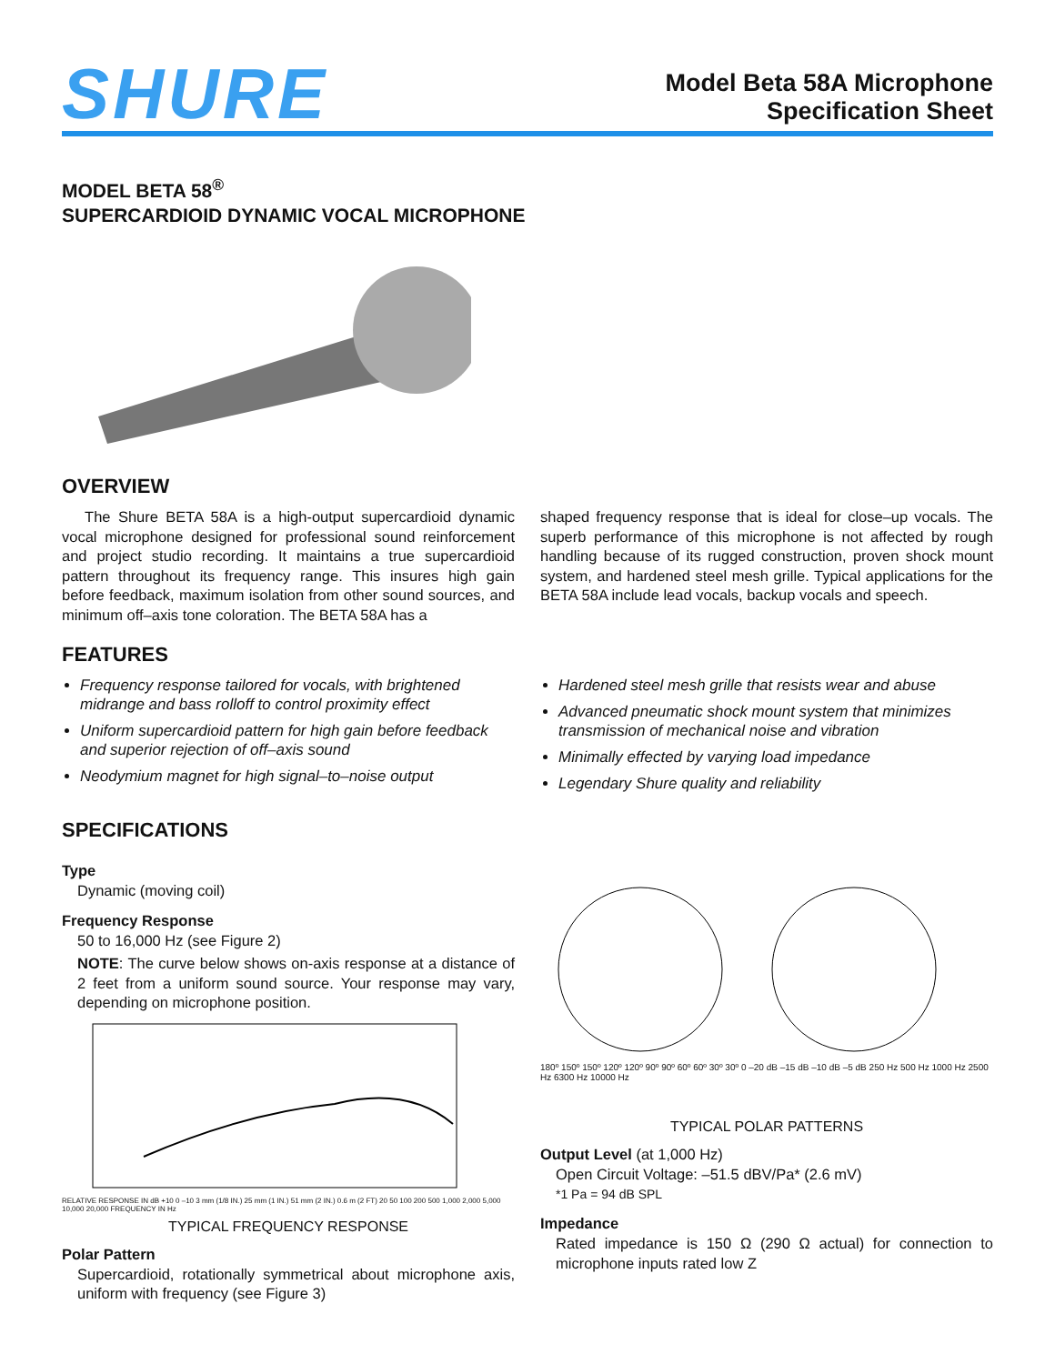SHURE
Model Beta 58A Microphone
Specification Sheet
MODEL BETA 58<sup>®</sup>
SUPERCARDIOID DYNAMIC VOCAL MICROPHONE
OVERVIEW
The Shure BETA 58A is a high-output supercardioid dynamic vocal microphone designed for professional sound reinforcement and project studio recording. It maintains a true supercardioid pattern throughout its frequency range. This insures high gain before feedback, maximum isolation from other sound sources, and minimum off–axis tone coloration. The BETA 58A has a
shaped frequency response that is ideal for close–up vocals. The superb performance of this microphone is not affected by rough handling because of its rugged construction, proven shock mount system, and hardened steel mesh grille. Typical applications for the BETA 58A include lead vocals, backup vocals and speech.
FEATURES
Frequency response tailored for vocals, with brightened midrange and bass rolloff to control proximity effect
Uniform supercardioid pattern for high gain before feedback and superior rejection of off–axis sound
Neodymium magnet for high signal–to–noise output
Hardened steel mesh grille that resists wear and abuse
Advanced pneumatic shock mount system that minimizes transmission of mechanical noise and vibration
Minimally effected by varying load impedance
Legendary Shure quality and reliability
SPECIFICATIONS
Type
Dynamic (moving coil)
Frequency Response
50 to 16,000 Hz (see Figure 2)
NOTE: The curve below shows on-axis response at a distance of 2 feet from a uniform sound source. Your response may vary, depending on microphone position.
RELATIVE RESPONSE IN dB +10 0 –10 3 mm (1/8 IN.) 25 mm (1 IN.) 51 mm (2 IN.) 0.6 m (2 FT) 20 50 100 200 500 1,000 2,000 5,000 10,000 20,000 FREQUENCY IN Hz
TYPICAL FREQUENCY RESPONSE
Polar Pattern
Supercardioid, rotationally symmetrical about microphone axis, uniform with frequency (see Figure 3)
180º 150º 150º 120º 120º 90º 90º 60º 60º 30º 30º 0 –20 dB –15 dB –10 dB –5 dB 250 Hz 500 Hz 1000 Hz 2500 Hz 6300 Hz 10000 Hz
TYPICAL POLAR PATTERNS
Output Level (at 1,000 Hz)
Open Circuit Voltage: –51.5 dBV/Pa* (2.6 mV)
*1 Pa = 94 dB SPL
Impedance
Rated impedance is 150 Ω (290 Ω actual) for connection to microphone inputs rated low Z